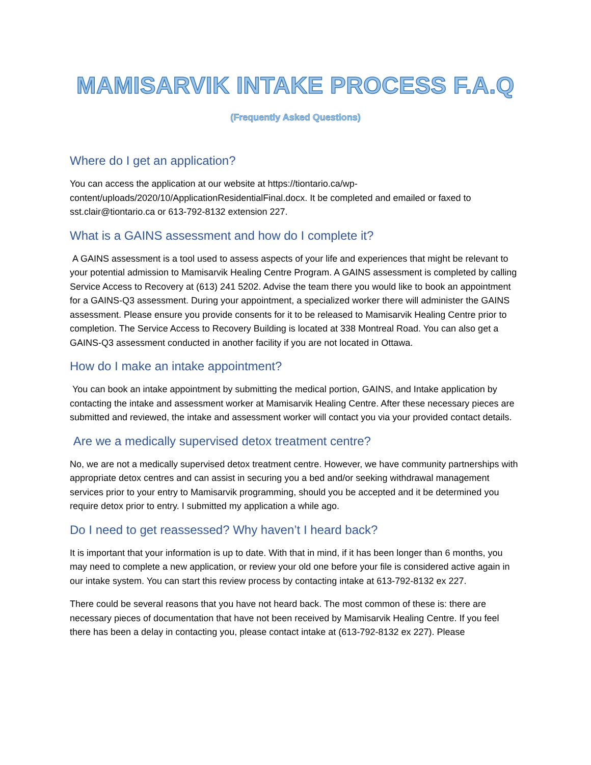MAMISARVIK INTAKE PROCESS F.A.Q
(Frequently Asked Questions)
Where do I get an application?
You can access the application at our website at https://tiontario.ca/wp-content/uploads/2020/10/ApplicationResidentialFinal.docx. It be completed and emailed or faxed to sst.clair@tiontario.ca or 613-792-8132 extension 227.
What is a GAINS assessment and how do I complete it?
A GAINS assessment is a tool used to assess aspects of your life and experiences that might be relevant to your potential admission to Mamisarvik Healing Centre Program. A GAINS assessment is completed by calling Service Access to Recovery at (613) 241 5202. Advise the team there you would like to book an appointment for a GAINS-Q3 assessment. During your appointment, a specialized worker there will administer the GAINS assessment. Please ensure you provide consents for it to be released to Mamisarvik Healing Centre prior to completion. The Service Access to Recovery Building is located at 338 Montreal Road. You can also get a GAINS-Q3 assessment conducted in another facility if you are not located in Ottawa.
How do I make an intake appointment?
You can book an intake appointment by submitting the medical portion, GAINS, and Intake application by contacting the intake and assessment worker at Mamisarvik Healing Centre. After these necessary pieces are submitted and reviewed, the intake and assessment worker will contact you via your provided contact details.
Are we a medically supervised detox treatment centre?
No, we are not a medically supervised detox treatment centre. However, we have community partnerships with appropriate detox centres and can assist in securing you a bed and/or seeking withdrawal management services prior to your entry to Mamisarvik programming, should you be accepted and it be determined you require detox prior to entry. I submitted my application a while ago.
Do I need to get reassessed? Why haven’t I heard back?
It is important that your information is up to date. With that in mind, if it has been longer than 6 months, you may need to complete a new application, or review your old one before your file is considered active again in our intake system. You can start this review process by contacting intake at 613-792-8132 ex 227.
There could be several reasons that you have not heard back. The most common of these is: there are necessary pieces of documentation that have not been received by Mamisarvik Healing Centre. If you feel there has been a delay in contacting you, please contact intake at (613-792-8132 ex 227). Please